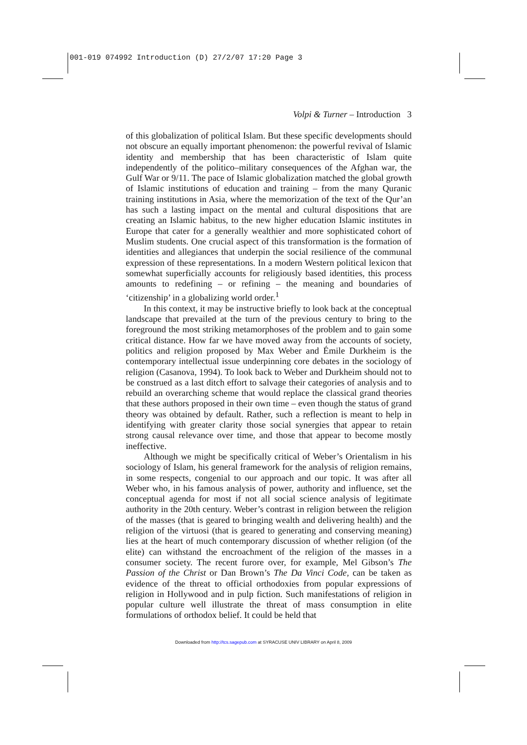001-019 074992 Introduction (D) 27/2/07 17:20 Page 3
Volpi & Turner – Introduction 3
of this globalization of political Islam. But these specific developments should not obscure an equally important phenomenon: the powerful revival of Islamic identity and membership that has been characteristic of Islam quite independently of the politico–military consequences of the Afghan war, the Gulf War or 9/11. The pace of Islamic globalization matched the global growth of Islamic institutions of education and training – from the many Quranic training institutions in Asia, where the memorization of the text of the Qur’an has such a lasting impact on the mental and cultural dispositions that are creating an Islamic habitus, to the new higher education Islamic institutes in Europe that cater for a generally wealthier and more sophisticated cohort of Muslim students. One crucial aspect of this transformation is the formation of identities and allegiances that underpin the social resilience of the communal expression of these representations. In a modern Western political lexicon that somewhat superficially accounts for religiously based identities, this process amounts to redefining – or refining – the meaning and boundaries of ‘citizenship’ in a globalizing world order.<sup>1</sup>
In this context, it may be instructive briefly to look back at the conceptual landscape that prevailed at the turn of the previous century to bring to the foreground the most striking metamorphoses of the problem and to gain some critical distance. How far we have moved away from the accounts of society, politics and religion proposed by Max Weber and Émile Durkheim is the contemporary intellectual issue underpinning core debates in the sociology of religion (Casanova, 1994). To look back to Weber and Durkheim should not to be construed as a last ditch effort to salvage their categories of analysis and to rebuild an overarching scheme that would replace the classical grand theories that these authors proposed in their own time – even though the status of grand theory was obtained by default. Rather, such a reflection is meant to help in identifying with greater clarity those social synergies that appear to retain strong causal relevance over time, and those that appear to become mostly ineffective.
Although we might be specifically critical of Weber’s Orientalism in his sociology of Islam, his general framework for the analysis of religion remains, in some respects, congenial to our approach and our topic. It was after all Weber who, in his famous analysis of power, authority and influence, set the conceptual agenda for most if not all social science analysis of legitimate authority in the 20th century. Weber’s contrast in religion between the religion of the masses (that is geared to bringing wealth and delivering health) and the religion of the virtuosi (that is geared to generating and conserving meaning) lies at the heart of much contemporary discussion of whether religion (of the elite) can withstand the encroachment of the religion of the masses in a consumer society. The recent furore over, for example, Mel Gibson’s The Passion of the Christ or Dan Brown’s The Da Vinci Code, can be taken as evidence of the threat to official orthodoxies from popular expressions of religion in Hollywood and in pulp fiction. Such manifestations of religion in popular culture well illustrate the threat of mass consumption in elite formulations of orthodox belief. It could be held that
Downloaded from http://tcs.sagepub.com at SYRACUSE UNIV LIBRARY on April 8, 2009